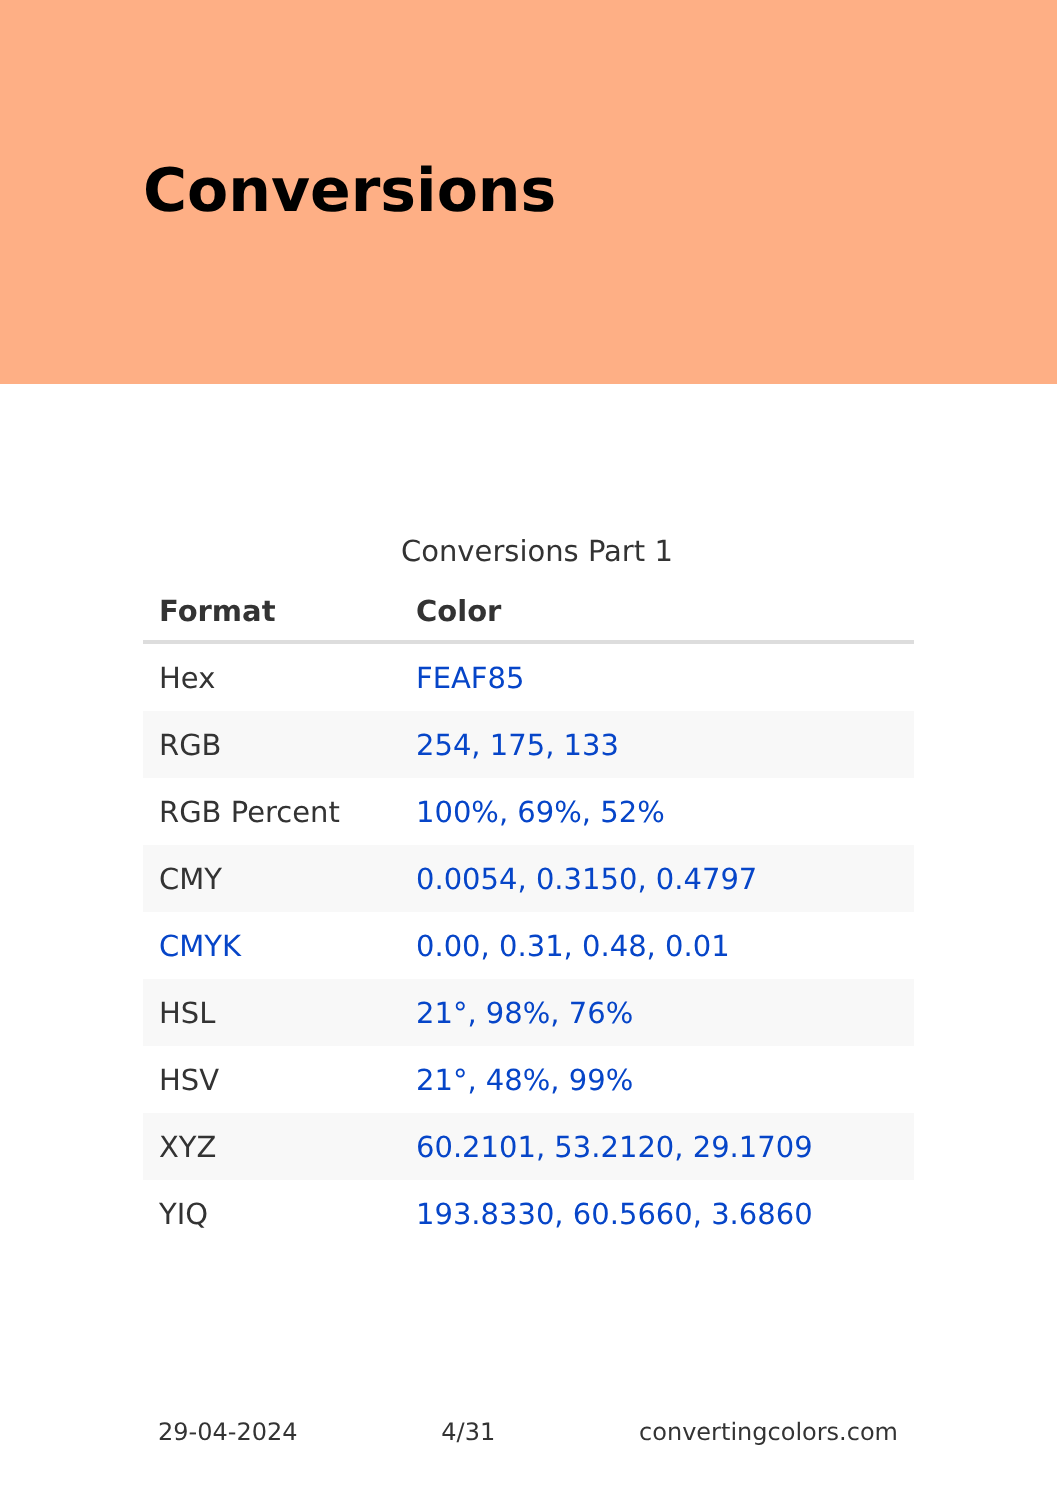Conversions
Conversions Part 1
| Format | Color |
| --- | --- |
| Hex | FEAF85 |
| RGB | 254, 175, 133 |
| RGB Percent | 100%, 69%, 52% |
| CMY | 0.0054, 0.3150, 0.4797 |
| CMYK | 0.00, 0.31, 0.48, 0.01 |
| HSL | 21°, 98%, 76% |
| HSV | 21°, 48%, 99% |
| XYZ | 60.2101, 53.2120, 29.1709 |
| YIQ | 193.8330, 60.5660, 3.6860 |
29-04-2024 4/31 convertingcolors.com